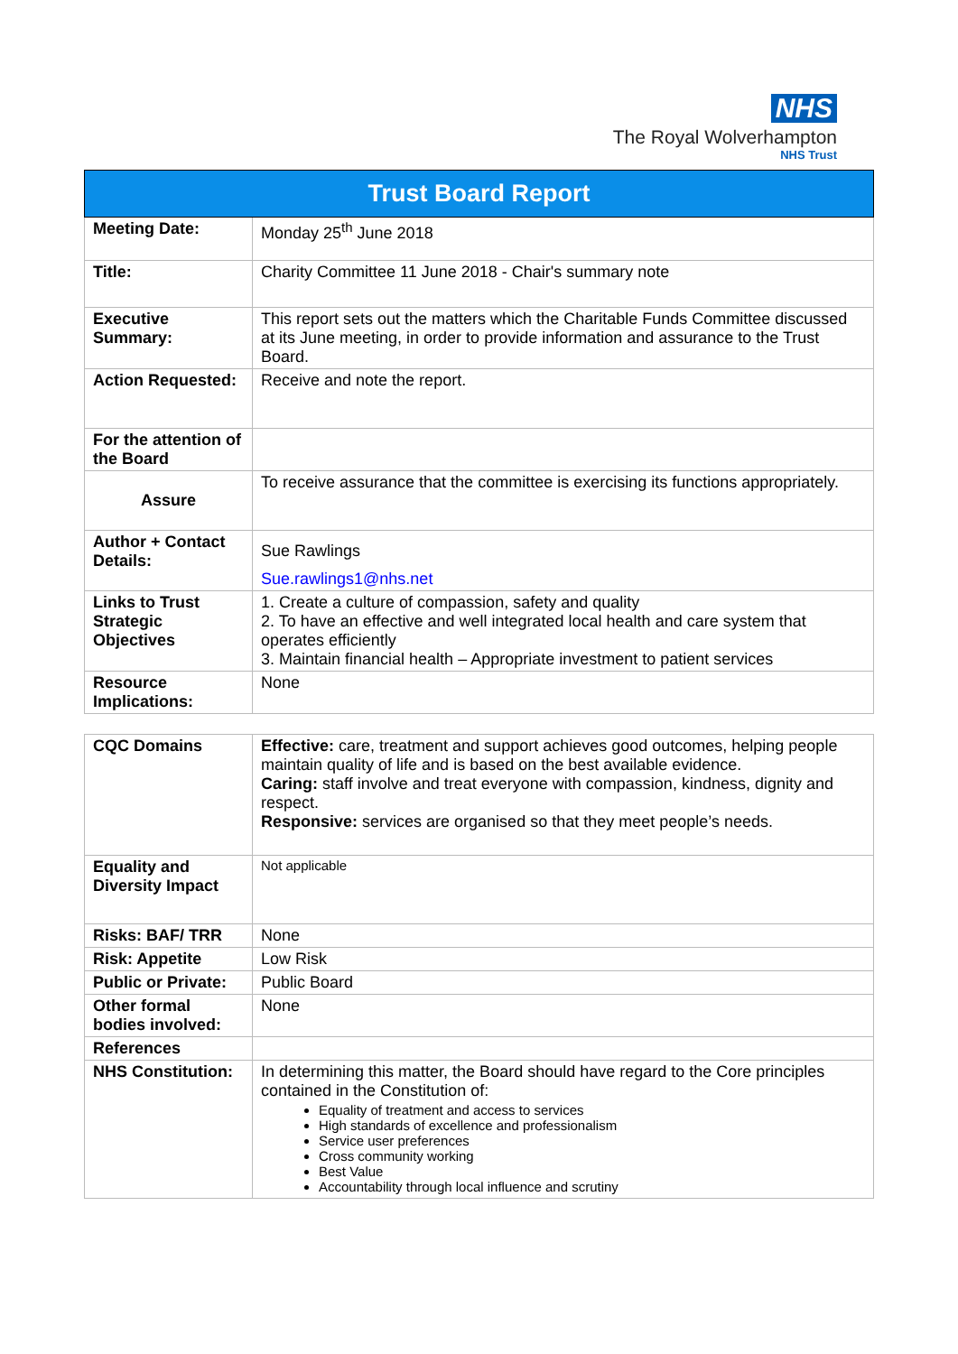NHS
The Royal Wolverhampton
NHS Trust
| Trust Board Report | |
| --- | --- |
| Meeting Date: | Monday 25<sup>th</sup> June 2018 |
| Title: | Charity Committee 11 June 2018 - Chair's summary note |
| Executive Summary: | This report sets out the matters which the Charitable Funds Committee discussed at its June meeting, in order to provide information and assurance to the Trust Board. |
| Action Requested: | Receive and note the report. |
| For the attention of the Board | |
| Assure | To receive assurance that the committee is exercising its functions appropriately. |
| Author + Contact Details: | Sue Rawlings Sue.rawlings1@nhs.net |
| Links to Trust Strategic Objectives | 1. Create a culture of compassion, safety and quality 2. To have an effective and well integrated local health and care system that operates efficiently 3. Maintain financial health – Appropriate investment to patient services |
| Resource Implications: | None |
| CQC Domains | Effective: care, treatment and support achieves good outcomes, helping people maintain quality of life and is based on the best available evidence. Caring: staff involve and treat everyone with compassion, kindness, dignity and respect. Responsive: services are organised so that they meet people’s needs. |
| Equality and Diversity Impact | Not applicable |
| Risks: BAF/ TRR | None |
| Risk: Appetite | Low Risk |
| Public or Private: | Public Board |
| Other formal bodies involved: | None |
| References | |
| NHS Constitution: | In determining this matter, the Board should have regard to the Core principles contained in the Constitution of: Equality of treatment and access to services High standards of excellence and professionalism Service user preferences Cross community working Best Value Accountability through local influence and scrutiny |